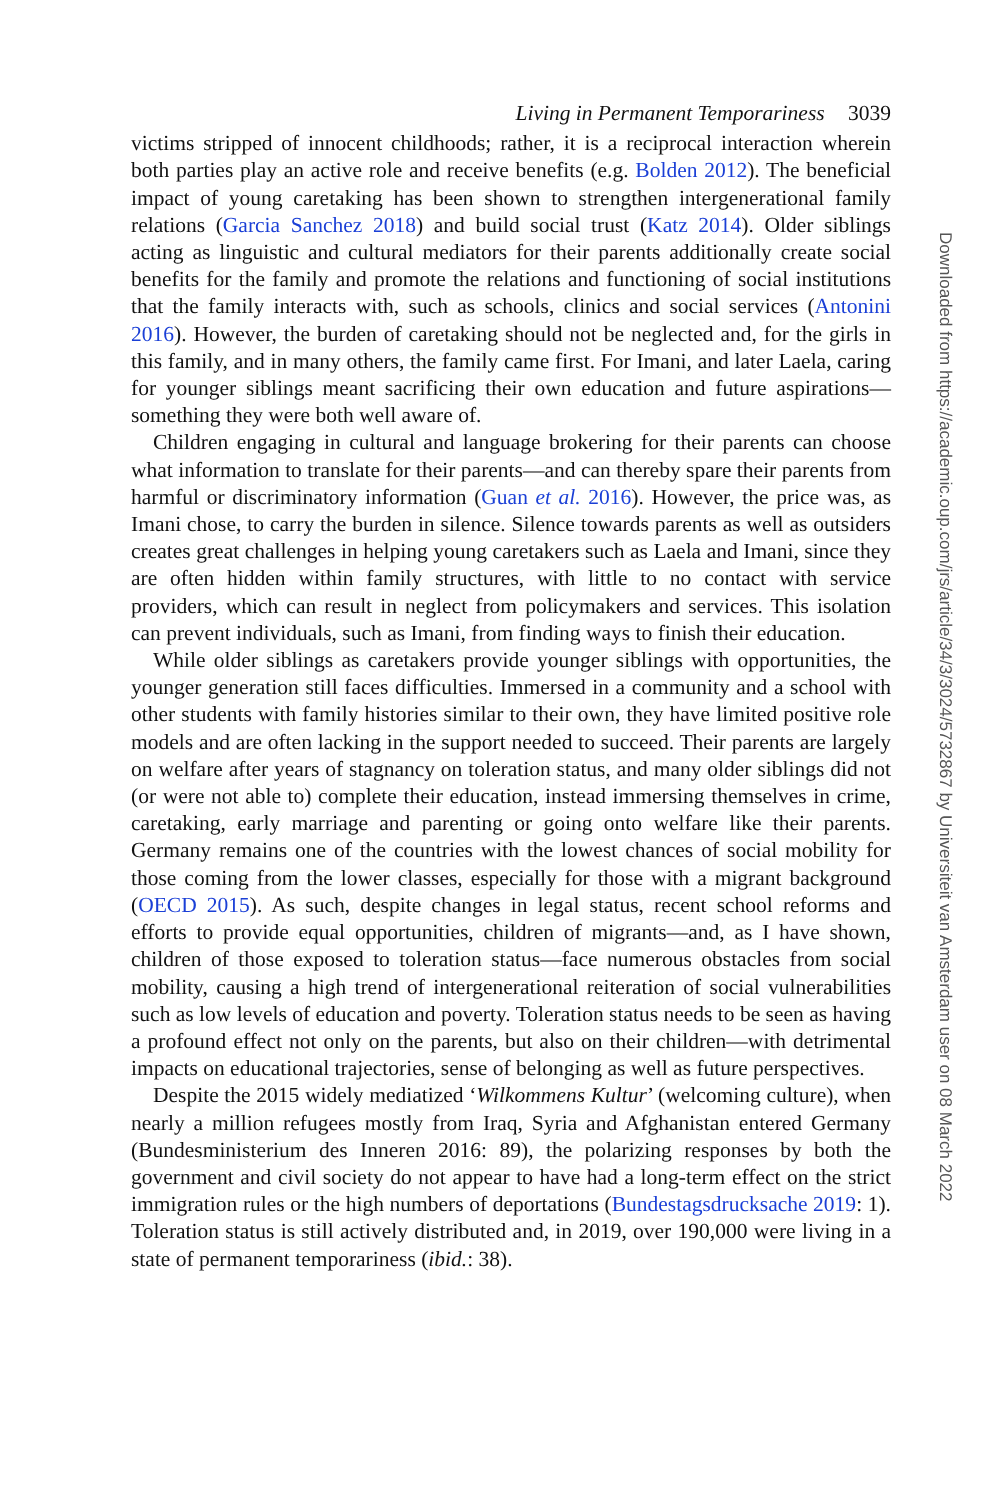Living in Permanent Temporariness 3039
victims stripped of innocent childhoods; rather, it is a reciprocal interaction wherein both parties play an active role and receive benefits (e.g. Bolden 2012). The beneficial impact of young caretaking has been shown to strengthen intergenerational family relations (Garcia Sanchez 2018) and build social trust (Katz 2014). Older siblings acting as linguistic and cultural mediators for their parents additionally create social benefits for the family and promote the relations and functioning of social institutions that the family interacts with, such as schools, clinics and social services (Antonini 2016). However, the burden of caretaking should not be neglected and, for the girls in this family, and in many others, the family came first. For Imani, and later Laela, caring for younger siblings meant sacrificing their own education and future aspirations—something they were both well aware of.
Children engaging in cultural and language brokering for their parents can choose what information to translate for their parents—and can thereby spare their parents from harmful or discriminatory information (Guan et al. 2016). However, the price was, as Imani chose, to carry the burden in silence. Silence towards parents as well as outsiders creates great challenges in helping young caretakers such as Laela and Imani, since they are often hidden within family structures, with little to no contact with service providers, which can result in neglect from policymakers and services. This isolation can prevent individuals, such as Imani, from finding ways to finish their education.
While older siblings as caretakers provide younger siblings with opportunities, the younger generation still faces difficulties. Immersed in a community and a school with other students with family histories similar to their own, they have limited positive role models and are often lacking in the support needed to succeed. Their parents are largely on welfare after years of stagnancy on toleration status, and many older siblings did not (or were not able to) complete their education, instead immersing themselves in crime, caretaking, early marriage and parenting or going onto welfare like their parents. Germany remains one of the countries with the lowest chances of social mobility for those coming from the lower classes, especially for those with a migrant background (OECD 2015). As such, despite changes in legal status, recent school reforms and efforts to provide equal opportunities, children of migrants—and, as I have shown, children of those exposed to toleration status—face numerous obstacles from social mobility, causing a high trend of intergenerational reiteration of social vulnerabilities such as low levels of education and poverty. Toleration status needs to be seen as having a profound effect not only on the parents, but also on their children—with detrimental impacts on educational trajectories, sense of belonging as well as future perspectives.
Despite the 2015 widely mediatized ‘Wilkommens Kultur’ (welcoming culture), when nearly a million refugees mostly from Iraq, Syria and Afghanistan entered Germany (Bundesministerium des Inneren 2016: 89), the polarizing responses by both the government and civil society do not appear to have had a long-term effect on the strict immigration rules or the high numbers of deportations (Bundestagsdrucksache 2019: 1). Toleration status is still actively distributed and, in 2019, over 190,000 were living in a state of permanent temporariness (ibid.: 38).
Downloaded from https://academic.oup.com/jrs/article/34/3/3024/5732867 by Universiteit van Amsterdam user on 08 March 2022